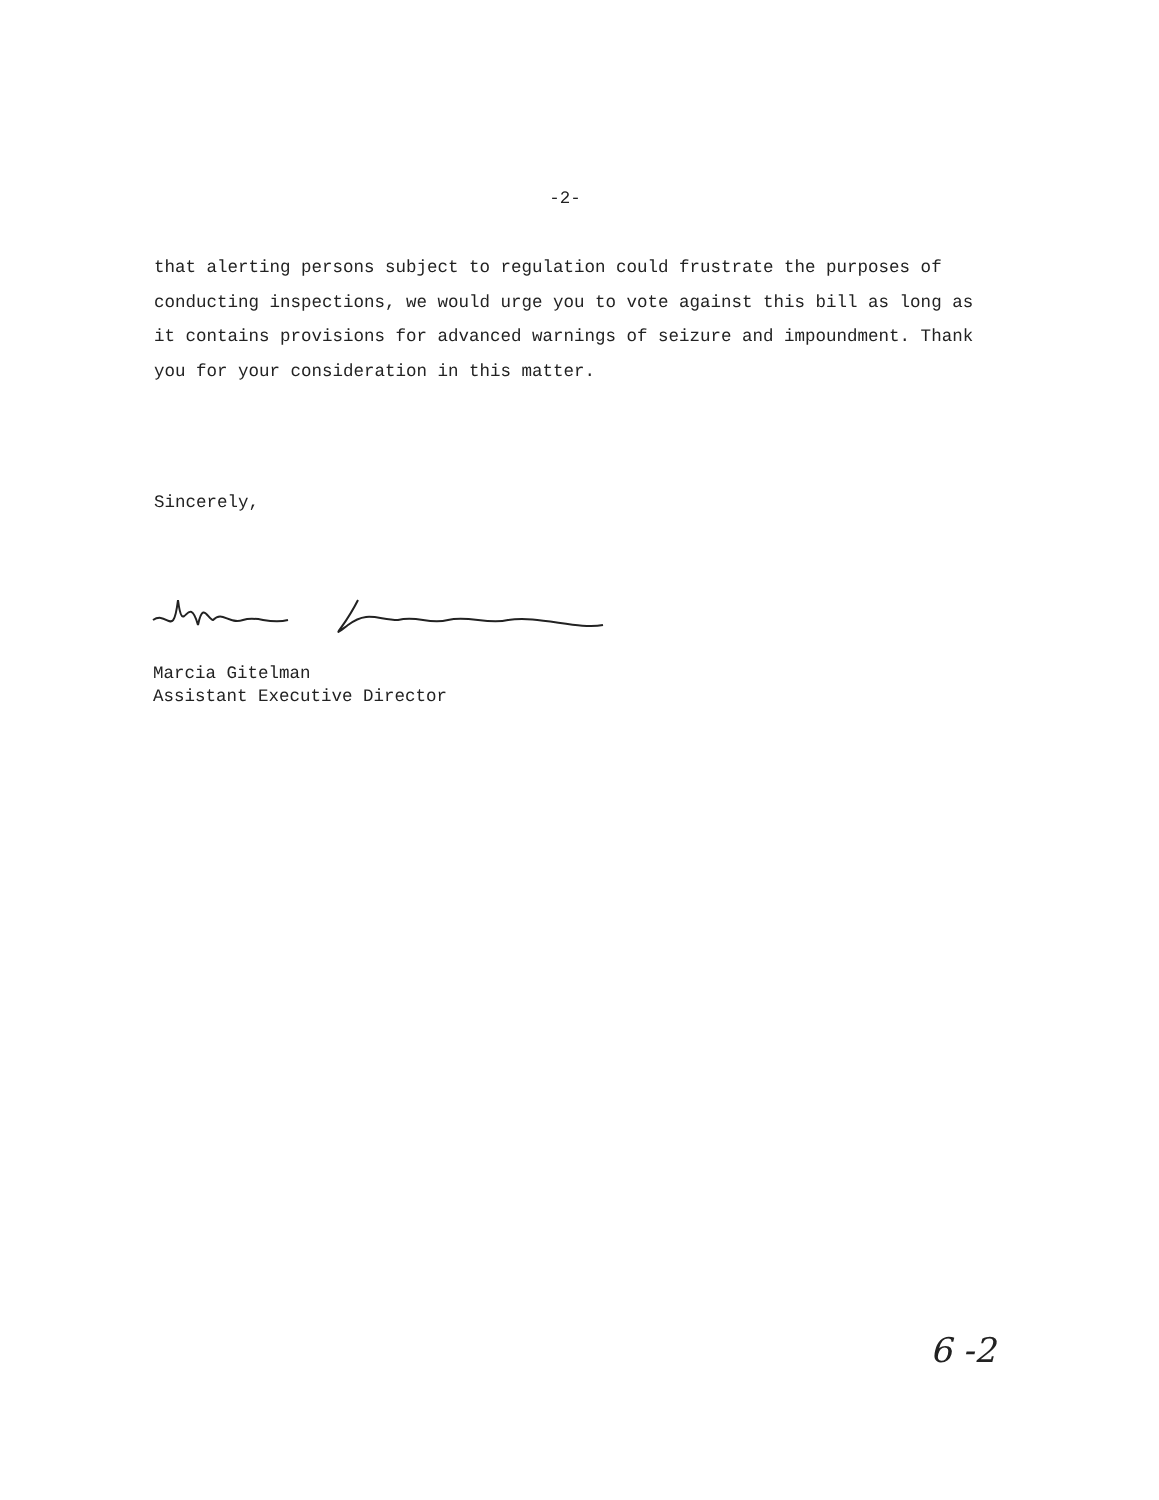-2-
that alerting persons subject to regulation could frustrate the purposes of conducting inspections, we would urge you to vote against this bill as long as it contains provisions for advanced warnings of seizure and impoundment. Thank you for your consideration in this matter.
Sincerely,
Marcia Gitelman
Assistant Executive Director
6 -2